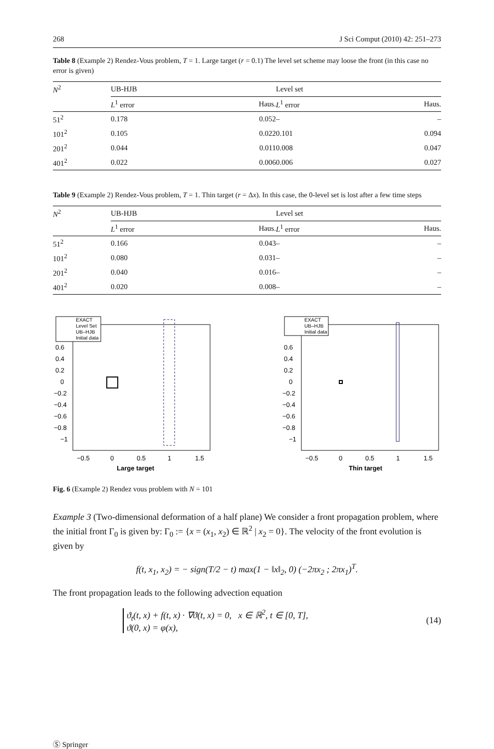268 J Sci Comput (2010) 42: 251–273
Table 8 (Example 2) Rendez-Vous problem, T = 1. Large target (r = 0.1) The level set scheme may loose the front (in this case no error is given)
| N<sup>2</sup> | UB-HJB | | Level set | |
| --- | --- | --- | --- | --- |
| | L<sup>1</sup> error | Haus. | L<sup>1</sup> error | Haus. |
| 51<sup>2</sup> | 0.178 | 0.052 | – | – |
| 101<sup>2</sup> | 0.105 | 0.022 | 0.101 | 0.094 |
| 201<sup>2</sup> | 0.044 | 0.011 | 0.008 | 0.047 |
| 401<sup>2</sup> | 0.022 | 0.006 | 0.006 | 0.027 |
Table 9 (Example 2) Rendez-Vous problem, T = 1. Thin target (r = Δx). In this case, the 0-level set is lost after a few time steps
| N<sup>2</sup> | UB-HJB | | Level set | |
| --- | --- | --- | --- | --- |
| | L<sup>1</sup> error | Haus. | L<sup>1</sup> error | Haus. |
| 51<sup>2</sup> | 0.166 | 0.043 | – | – |
| 101<sup>2</sup> | 0.080 | 0.031 | – | – |
| 201<sup>2</sup> | 0.040 | 0.016 | – | – |
| 401<sup>2</sup> | 0.020 | 0.008 | – | – |
EXACT
Level Set
UB–HJB
Initial data
0.6
0.4
0.2
0
−0.2
−0.4
−0.6
−0.8
−1
−0.5
0
0.5
1
1.5
Large target
EXACT
UB–HJB
Initial data
0.6
0.4
0.2
0
−0.2
−0.4
−0.6
−0.8
−1
−0.5
0
0.5
1
1.5
Thin target
Fig. 6 (Example 2) Rendez vous problem with N = 101
Example 3 (Two-dimensional deformation of a half plane) We consider a front propagation problem, where the initial front Γ<sub>0</sub> is given by: Γ<sub>0</sub> := {x = (x<sub>1</sub>, x<sub>2</sub>) ∈ ℝ<sup>2</sup> | x<sub>2</sub> = 0}. The velocity of the front evolution is given by
f(t, x<sub>1</sub>, x<sub>2</sub>) = − sign(T/2 − t) max(1 − ‖x‖<sub>2</sub>, 0) (−2πx<sub>2</sub> ; 2πx<sub>1</sub>)<sup>T</sup>.
The front propagation leads to the following advection equation
ϑ<sub>t</sub>(t, x) + f(t, x) · ∇ϑ(t, x) = 0, x ∈ ℝ<sup>2</sup>, t ∈ [0, T],
ϑ(0, x) = φ(x),
(14)
Ⓢ Springer